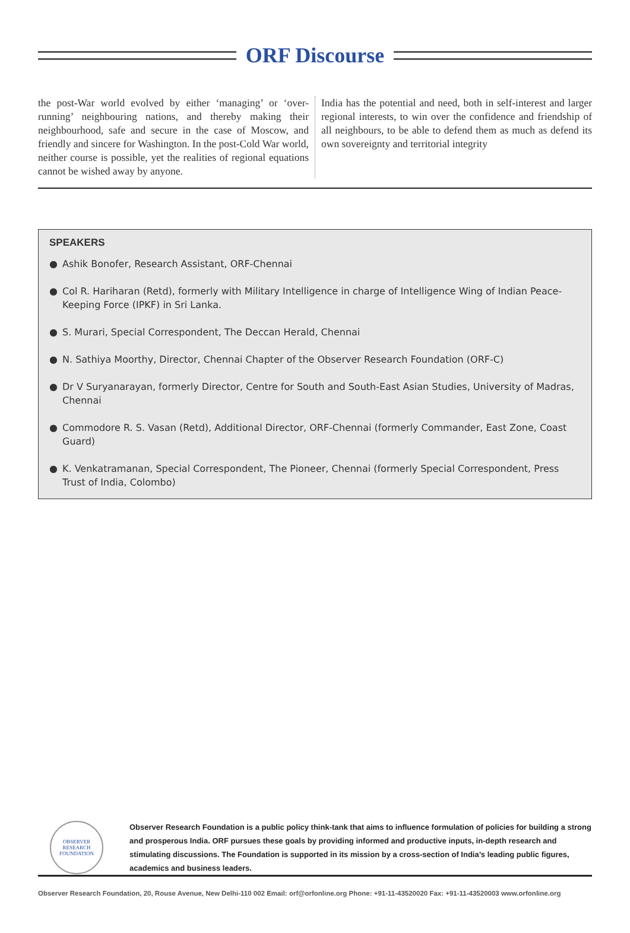ORF Discourse
the post-War world evolved by either ‘managing’ or ‘over-running’ neighbouring nations, and thereby making their neighbourhood, safe and secure in the case of Moscow, and friendly and sincere for Washington. In the post-Cold War world, neither course is possible, yet the realities of regional equations cannot be wished away by anyone.
India has the potential and need, both in self-interest and larger regional interests, to win over the confidence and friendship of all neighbours, to be able to defend them as much as defend its own sovereignty and territorial integrity
SPEAKERS
● Ashik Bonofer, Research Assistant, ORF-Chennai
● Col R. Hariharan (Retd), formerly with Military Intelligence in charge of Intelligence Wing of Indian Peace-Keeping Force (IPKF) in Sri Lanka.
● S. Murari, Special Correspondent, The Deccan Herald, Chennai
● N. Sathiya Moorthy, Director, Chennai Chapter of the Observer Research Foundation (ORF-C)
● Dr V Suryanarayan, formerly Director, Centre for South and South-East Asian Studies, University of Madras, Chennai
● Commodore R. S. Vasan (Retd), Additional Director, ORF-Chennai (formerly Commander, East Zone, Coast Guard)
● K. Venkatramanan, Special Correspondent, The Pioneer, Chennai (formerly Special Correspondent, Press Trust of India, Colombo)
OBSERVER RESEARCH FOUNDATION
Observer Research Foundation is a public policy think-tank that aims to influence formulation of policies for building a strong and prosperous India. ORF pursues these goals by providing informed and productive inputs, in-depth research and stimulating discussions. The Foundation is supported in its mission by a cross-section of India’s leading public figures, academics and business leaders.
Observer Research Foundation, 20, Rouse Avenue, New Delhi-110 002 Email: orf@orfonline.org Phone: +91-11-43520020 Fax: +91-11-43520003 www.orfonline.org